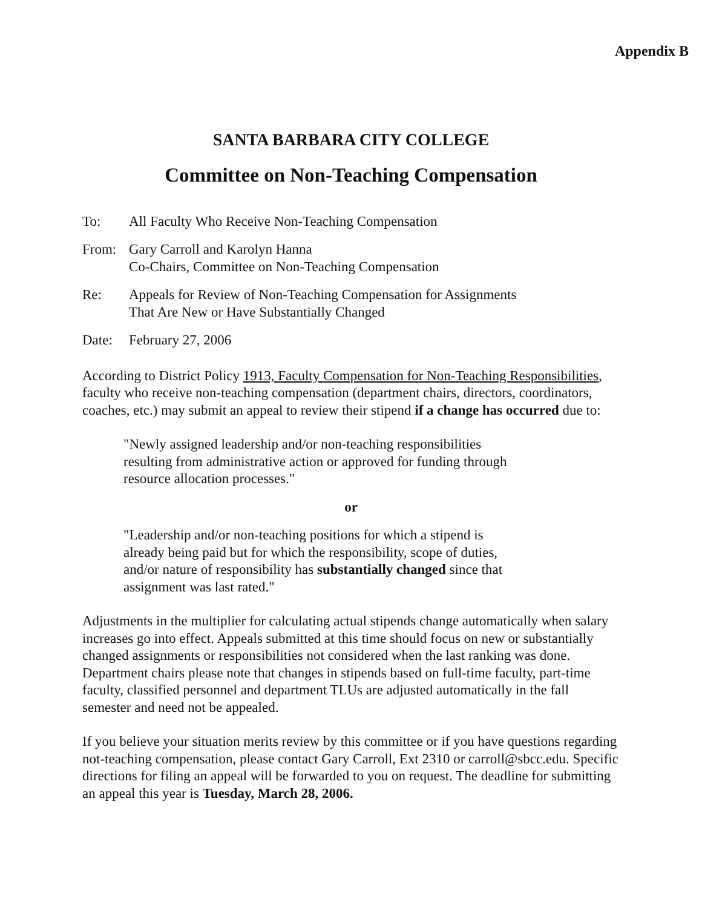Appendix B
SANTA BARBARA CITY COLLEGE
Committee on Non-Teaching Compensation
To: All Faculty Who Receive Non-Teaching Compensation
From: Gary Carroll and Karolyn Hanna
Co-Chairs, Committee on Non-Teaching Compensation
Re: Appeals for Review of Non-Teaching Compensation for Assignments
That Are New or Have Substantially Changed
Date: February 27, 2006
According to District Policy 1913, Faculty Compensation for Non-Teaching Responsibilities, faculty who receive non-teaching compensation (department chairs, directors, coordinators, coaches, etc.) may submit an appeal to review their stipend if a change has occurred due to:
"Newly assigned leadership and/or non-teaching responsibilities
resulting from administrative action or approved for funding through
resource allocation processes."
or
"Leadership and/or non-teaching positions for which a stipend is
already being paid but for which the responsibility, scope of duties,
and/or nature of responsibility has substantially changed since that
assignment was last rated."
Adjustments in the multiplier for calculating actual stipends change automatically when salary increases go into effect. Appeals submitted at this time should focus on new or substantially changed assignments or responsibilities not considered when the last ranking was done. Department chairs please note that changes in stipends based on full-time faculty, part-time faculty, classified personnel and department TLUs are adjusted automatically in the fall semester and need not be appealed.
If you believe your situation merits review by this committee or if you have questions regarding not-teaching compensation, please contact Gary Carroll, Ext 2310 or carroll@sbcc.edu. Specific directions for filing an appeal will be forwarded to you on request. The deadline for submitting an appeal this year is Tuesday, March 28, 2006.